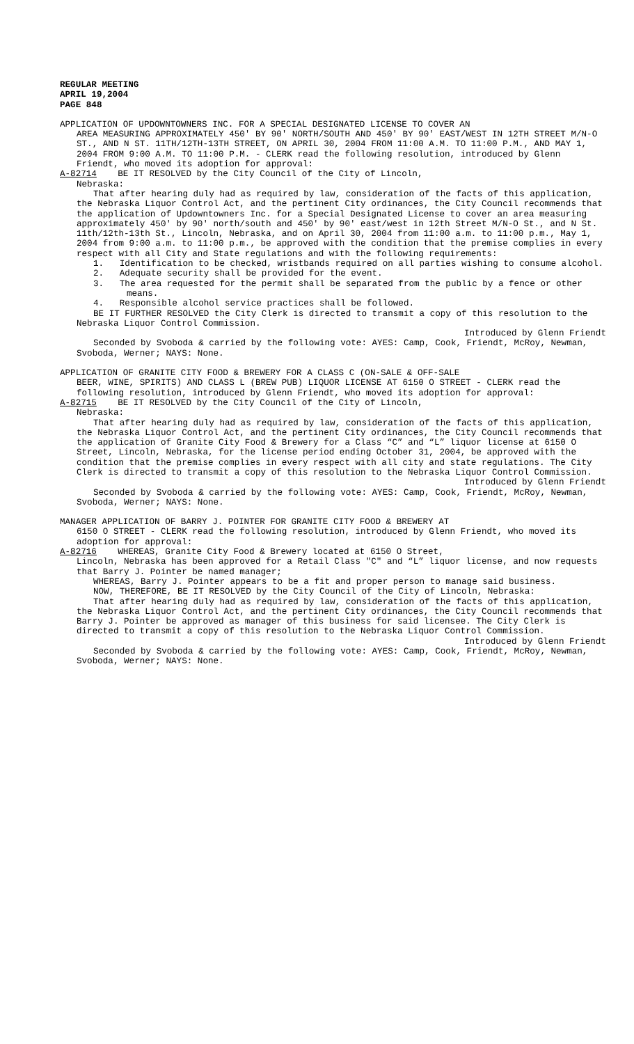REGULAR MEETING
APRIL 19,2004
PAGE 848
APPLICATION OF UPDOWNTOWNERS INC. FOR A SPECIAL DESIGNATED LICENSE TO COVER AN
AREA MEASURING APPROXIMATELY 450' BY 90' NORTH/SOUTH AND 450' BY 90' EAST/WEST IN 12TH STREET M/N-O ST., AND N ST. 11TH/12TH-13TH STREET, ON APRIL 30, 2004 FROM 11:00 A.M. TO 11:00 P.M., AND MAY 1, 2004 FROM 9:00 A.M. TO 11:00 P.M. - CLERK read the following resolution, introduced by Glenn Friendt, who moved its adoption for approval:
A-82714 BE IT RESOLVED by the City Council of the City of Lincoln,
Nebraska:
That after hearing duly had as required by law, consideration of the facts of this application, the Nebraska Liquor Control Act, and the pertinent City ordinances, the City Council recommends that the application of Updowntowners Inc. for a Special Designated License to cover an area measuring approximately 450' by 90' north/south and 450' by 90' east/west in 12th Street M/N-O St., and N St. 11th/12th-13th St., Lincoln, Nebraska, and on April 30, 2004 from 11:00 a.m. to 11:00 p.m., May 1, 2004 from 9:00 a.m. to 11:00 p.m., be approved with the condition that the premise complies in every respect with all City and State regulations and with the following requirements:
1. Identification to be checked, wristbands required on all parties wishing to consume alcohol.
2. Adequate security shall be provided for the event.
3. The area requested for the permit shall be separated from the public by a fence or other means.
4. Responsible alcohol service practices shall be followed.
BE IT FURTHER RESOLVED the City Clerk is directed to transmit a copy of this resolution to the Nebraska Liquor Control Commission.
Introduced by Glenn Friendt
Seconded by Svoboda & carried by the following vote: AYES: Camp, Cook, Friendt, McRoy, Newman, Svoboda, Werner; NAYS: None.
APPLICATION OF GRANITE CITY FOOD & BREWERY FOR A CLASS C (ON-SALE & OFF-SALE
BEER, WINE, SPIRITS) AND CLASS L (BREW PUB) LIQUOR LICENSE AT 6150 O STREET - CLERK read the following resolution, introduced by Glenn Friendt, who moved its adoption for approval:
A-82715 BE IT RESOLVED by the City Council of the City of Lincoln,
Nebraska:
That after hearing duly had as required by law, consideration of the facts of this application, the Nebraska Liquor Control Act, and the pertinent City ordinances, the City Council recommends that the application of Granite City Food & Brewery for a Class “C” and “L” liquor license at 6150 O Street, Lincoln, Nebraska, for the license period ending October 31, 2004, be approved with the condition that the premise complies in every respect with all city and state regulations. The City Clerk is directed to transmit a copy of this resolution to the Nebraska Liquor Control Commission.
Introduced by Glenn Friendt
Seconded by Svoboda & carried by the following vote: AYES: Camp, Cook, Friendt, McRoy, Newman, Svoboda, Werner; NAYS: None.
MANAGER APPLICATION OF BARRY J. POINTER FOR GRANITE CITY FOOD & BREWERY AT
6150 O STREET - CLERK read the following resolution, introduced by Glenn Friendt, who moved its adoption for approval:
A-82716 WHEREAS, Granite City Food & Brewery located at 6150 O Street,
Lincoln, Nebraska has been approved for a Retail Class "C" and “L” liquor license, and now requests that Barry J. Pointer be named manager;
WHEREAS, Barry J. Pointer appears to be a fit and proper person to manage said business.
NOW, THEREFORE, BE IT RESOLVED by the City Council of the City of Lincoln, Nebraska:
That after hearing duly had as required by law, consideration of the facts of this application, the Nebraska Liquor Control Act, and the pertinent City ordinances, the City Council recommends that Barry J. Pointer be approved as manager of this business for said licensee. The City Clerk is directed to transmit a copy of this resolution to the Nebraska Liquor Control Commission.
Introduced by Glenn Friendt
Seconded by Svoboda & carried by the following vote: AYES: Camp, Cook, Friendt, McRoy, Newman, Svoboda, Werner; NAYS: None.